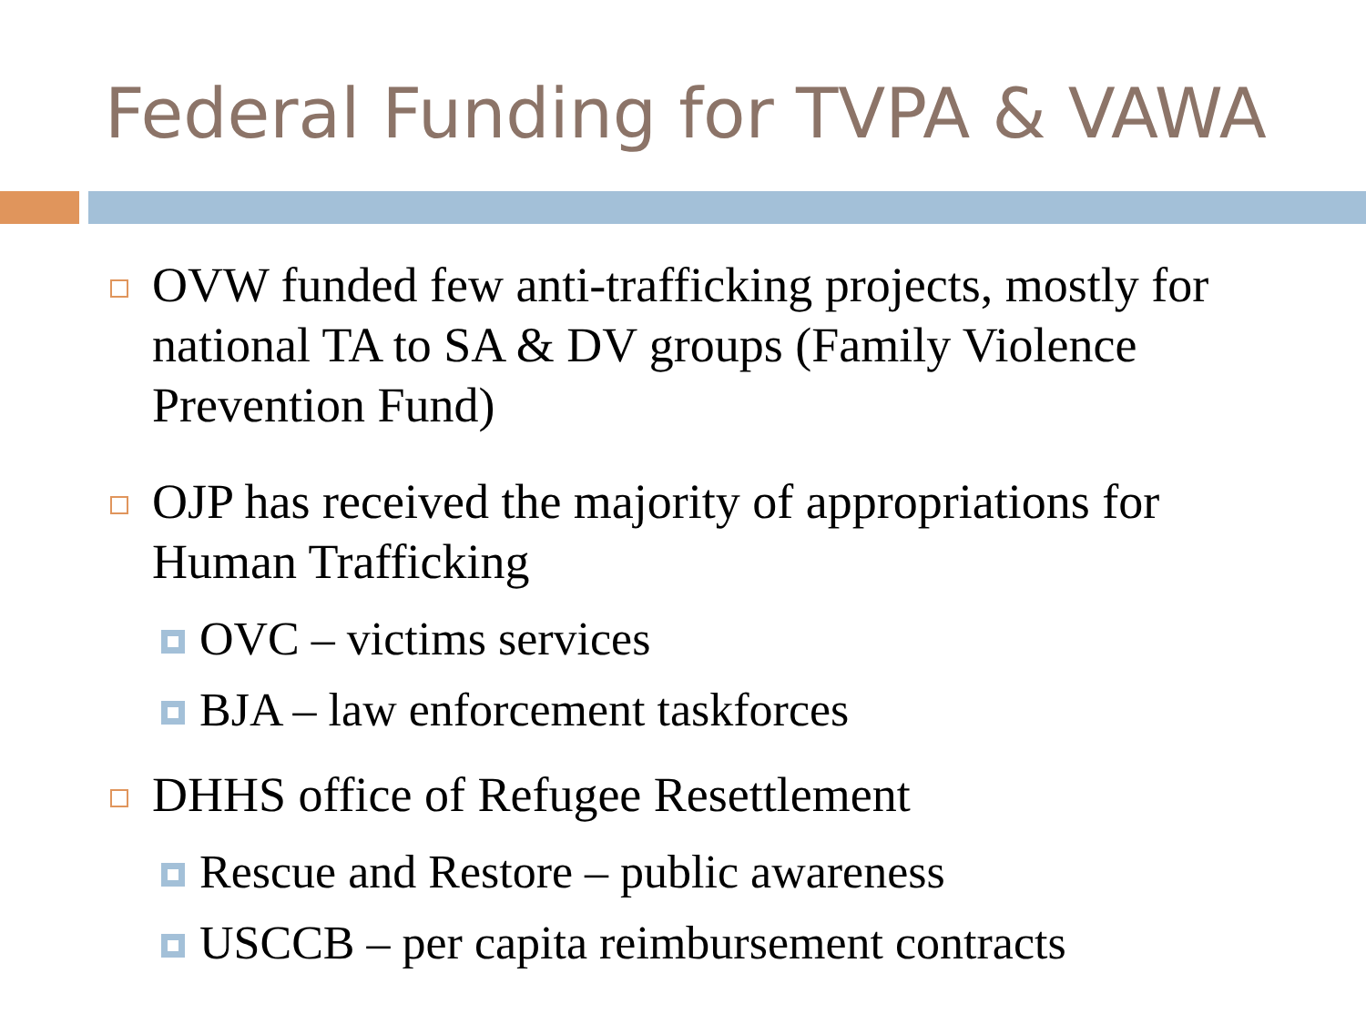Federal Funding for TVPA & VAWA
OVW funded few anti-trafficking projects, mostly for national TA to SA & DV groups (Family Violence Prevention Fund)
OJP has received the majority of appropriations for Human Trafficking
OVC – victims services
BJA – law enforcement taskforces
DHHS office of Refugee Resettlement
Rescue and Restore – public awareness
USCCB – per capita reimbursement contracts